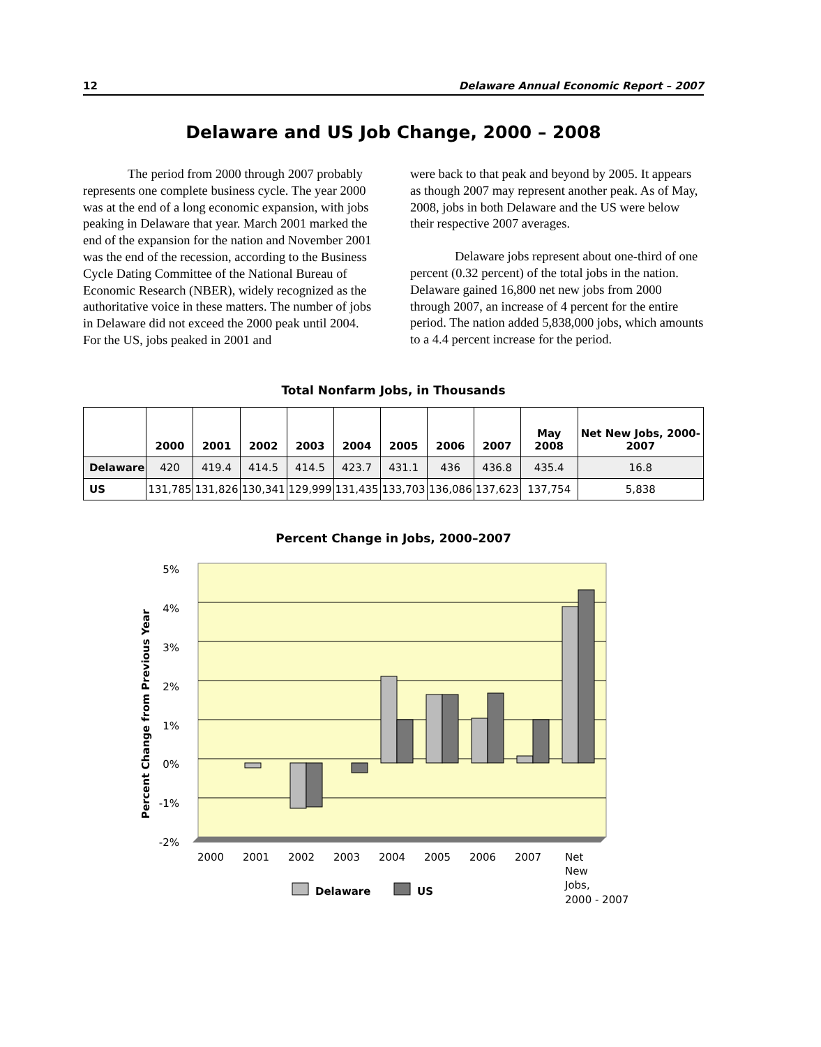12 Delaware Annual Economic Report – 2007
Delaware and US Job Change, 2000 – 2008
The period from 2000 through 2007 probably represents one complete business cycle. The year 2000 was at the end of a long economic expansion, with jobs peaking in Delaware that year. March 2001 marked the end of the expansion for the nation and November 2001 was the end of the recession, according to the Business Cycle Dating Committee of the National Bureau of Economic Research (NBER), widely recognized as the authoritative voice in these matters. The number of jobs in Delaware did not exceed the 2000 peak until 2004. For the US, jobs peaked in 2001 and
were back to that peak and beyond by 2005. It appears as though 2007 may represent another peak. As of May, 2008, jobs in both Delaware and the US were below their respective 2007 averages.
Delaware jobs represent about one-third of one percent (0.32 percent) of the total jobs in the nation. Delaware gained 16,800 net new jobs from 2000 through 2007, an increase of 4 percent for the entire period. The nation added 5,838,000 jobs, which amounts to a 4.4 percent increase for the period.
Total Nonfarm Jobs, in Thousands
| | 2000 | 2001 | 2002 | 2003 | 2004 | 2005 | 2006 | 2007 | May 2008 | Net New Jobs, 2000-2007 |
| --- | --- | --- | --- | --- | --- | --- | --- | --- | --- | --- |
| Delaware | 420 | 419.4 | 414.5 | 414.5 | 423.7 | 431.1 | 436 | 436.8 | 435.4 | 16.8 |
| US | 131,785 | 131,826 | 130,341 | 129,999 | 131,435 | 133,703 | 136,086 | 137,623 | 137,754 | 5,838 |
Percent Change in Jobs, 2000–2007
5%
4%
3%
2%
1%
0%
-1%
-2%
Percent Change from Previous Year
2000
2001
2002
2003
2004
2005
2006
2007
Net
New
Jobs,
2000 - 2007
Delaware
US